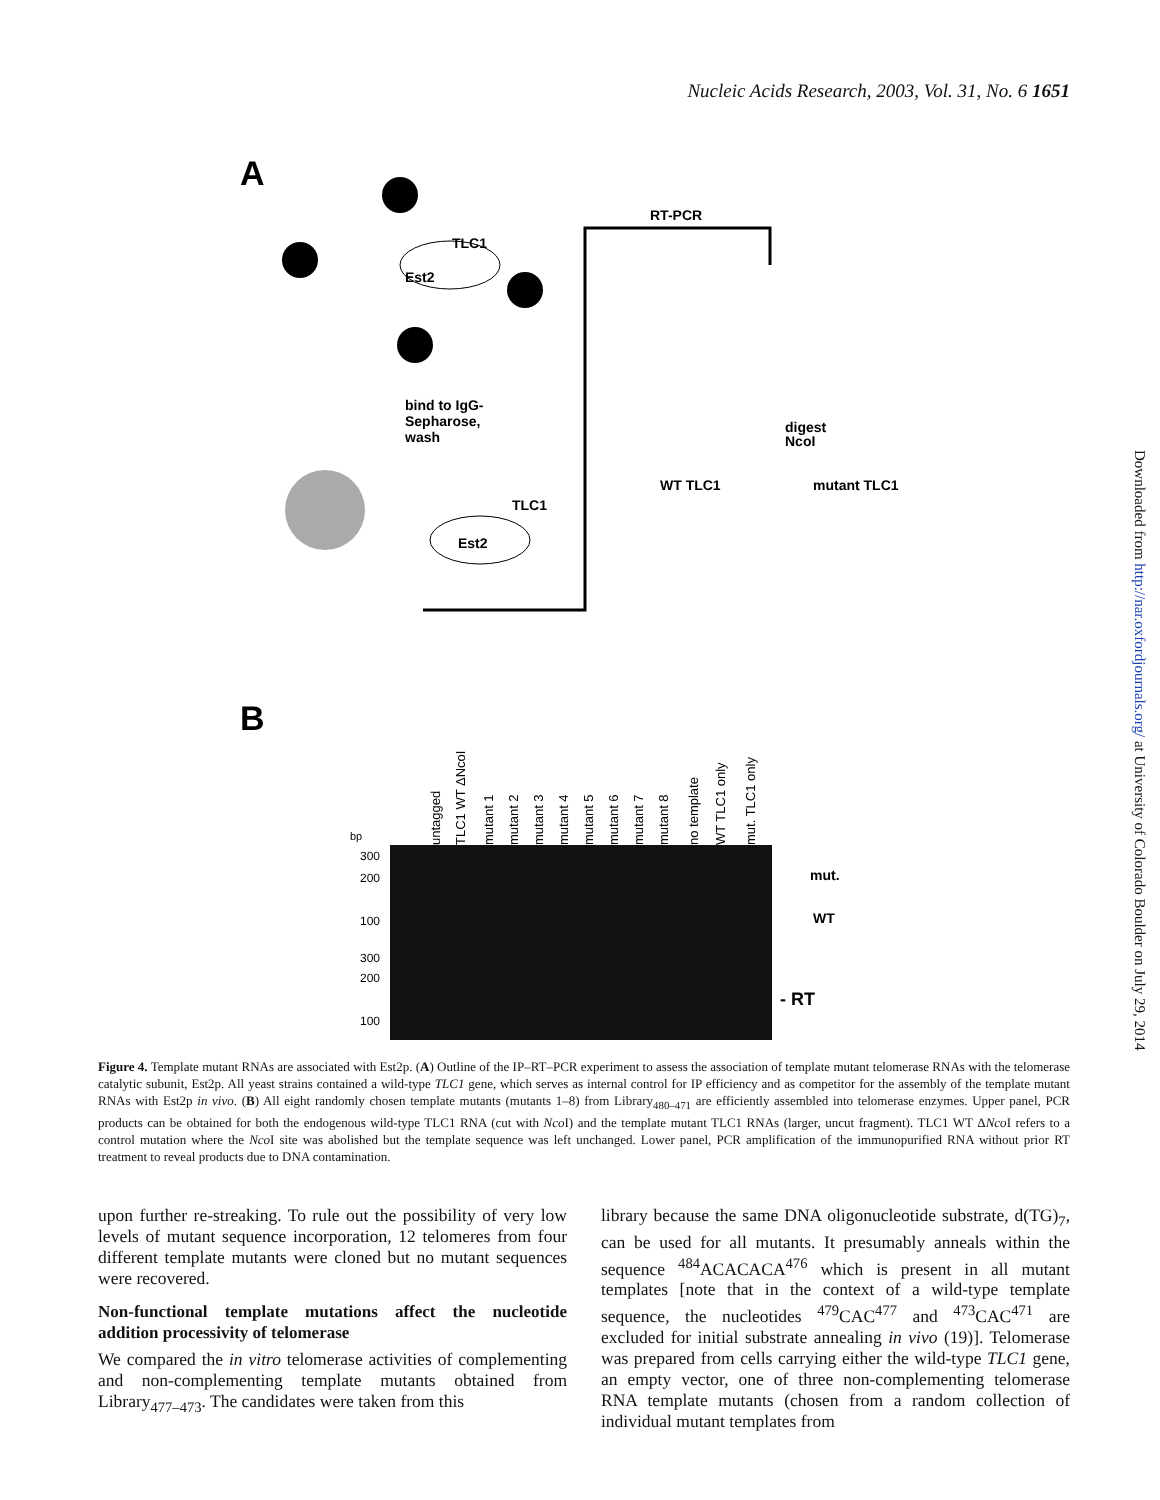Nucleic Acids Research, 2003, Vol. 31, No. 6 1651
Downloaded from http://nar.oxfordjournals.org/ at University of Colorado Boulder on July 29, 2014
A
Est2
TLC1
bind to IgG-
Sepharose,
wash
Est2
TLC1
RT-PCR
digest
NcoI
WT TLC1
mutant TLC1
B
bp
300
200
100
300
200
100
untagged
TLC1 WT ΔNcoI
mutant 1
mutant 2
mutant 3
mutant 4
mutant 5
mutant 6
mutant 7
mutant 8
no template
WT TLC1 only
mut. TLC1 only
mut.
WT
- RT
Figure 4. Template mutant RNAs are associated with Est2p. (A) Outline of the IP–RT–PCR experiment to assess the association of template mutant telomerase RNAs with the telomerase catalytic subunit, Est2p. All yeast strains contained a wild-type TLC1 gene, which serves as internal control for IP efficiency and as competitor for the assembly of the template mutant RNAs with Est2p in vivo. (B) All eight randomly chosen template mutants (mutants 1–8) from Library<sub>480–471</sub> are efficiently assembled into telomerase enzymes. Upper panel, PCR products can be obtained for both the endogenous wild-type TLC1 RNA (cut with Nco I) and the template mutant TLC1 RNAs (larger, uncut fragment). TLC1 WT ΔNco I refers to a control mutation where the Nco I site was abolished but the template sequence was left unchanged. Lower panel, PCR amplification of the immunopurified RNA without prior RT treatment to reveal products due to DNA contamination.
upon further re-streaking. To rule out the possibility of very low levels of mutant sequence incorporation, 12 telomeres from four different template mutants were cloned but no mutant sequences were recovered.
Non-functional template mutations affect the nucleotide addition processivity of telomerase
We compared the in vitro telomerase activities of complementing and non-complementing template mutants obtained from Library<sub>477–473</sub>. The candidates were taken from this
library because the same DNA oligonucleotide substrate, d(TG)<sub>7</sub>, can be used for all mutants. It presumably anneals within the sequence <sup>484</sup>ACACACA<sup>476</sup> which is present in all mutant templates [note that in the context of a wild-type template sequence, the nucleotides <sup>479</sup>CAC<sup>477</sup> and <sup>473</sup>CAC<sup>471</sup> are excluded for initial substrate annealing in vivo (19)]. Telomerase was prepared from cells carrying either the wild-type TLC1 gene, an empty vector, one of three non-complementing telomerase RNA template mutants (chosen from a random collection of individual mutant templates from